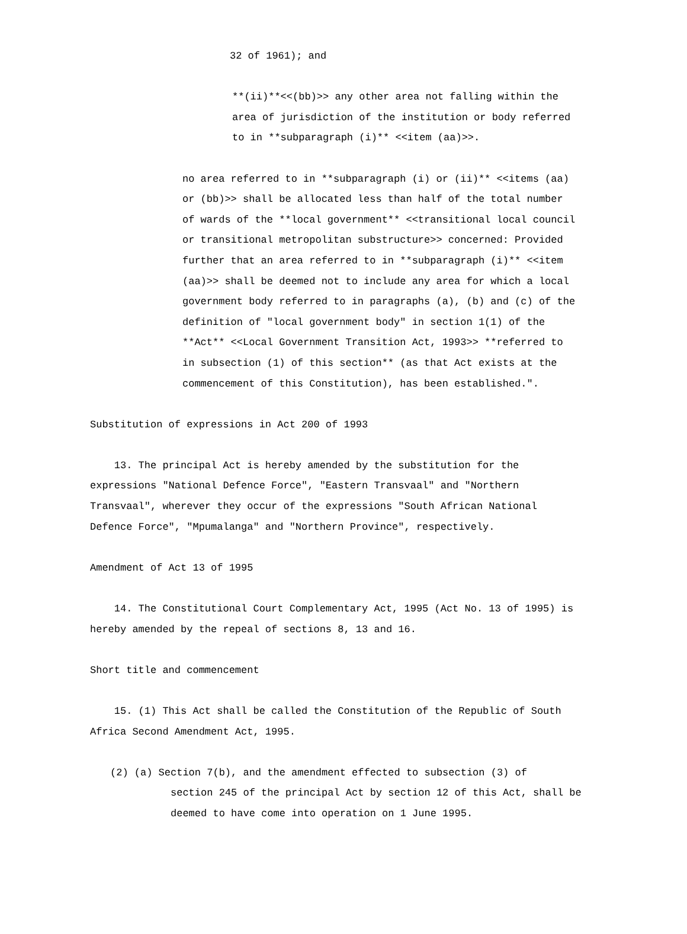32 of 1961); and
**(ii)**<<(bb)>> any other area not falling within the area of jurisdiction of the institution or body referred to in **subparagraph (i)** <<item (aa)>>.
no area referred to in **subparagraph (i) or (ii)** <<items (aa) or (bb)>> shall be allocated less than half of the total number of wards of the **local government** <<transitional local council or transitional metropolitan substructure>> concerned: Provided further that an area referred to in **subparagraph (i)** <<item (aa)>> shall be deemed not to include any area for which a local government body referred to in paragraphs (a), (b) and (c) of the definition of "local government body" in section 1(1) of the **Act** <<Local Government Transition Act, 1993>> **referred to in subsection (1) of this section** (as that Act exists at the commencement of this Constitution), has been established.".
Substitution of expressions in Act 200 of 1993
13. The principal Act is hereby amended by the substitution for the expressions "National Defence Force", "Eastern Transvaal" and "Northern Transvaal", wherever they occur of the expressions "South African National Defence Force", "Mpumalanga" and "Northern Province", respectively.
Amendment of Act 13 of 1995
14. The Constitutional Court Complementary Act, 1995 (Act No. 13 of 1995) is hereby amended by the repeal of sections 8, 13 and 16.
Short title and commencement
15. (1) This Act shall be called the Constitution of the Republic of South Africa Second Amendment Act, 1995.
(2) (a) Section 7(b), and the amendment effected to subsection (3) of section 245 of the principal Act by section 12 of this Act, shall be deemed to have come into operation on 1 June 1995.